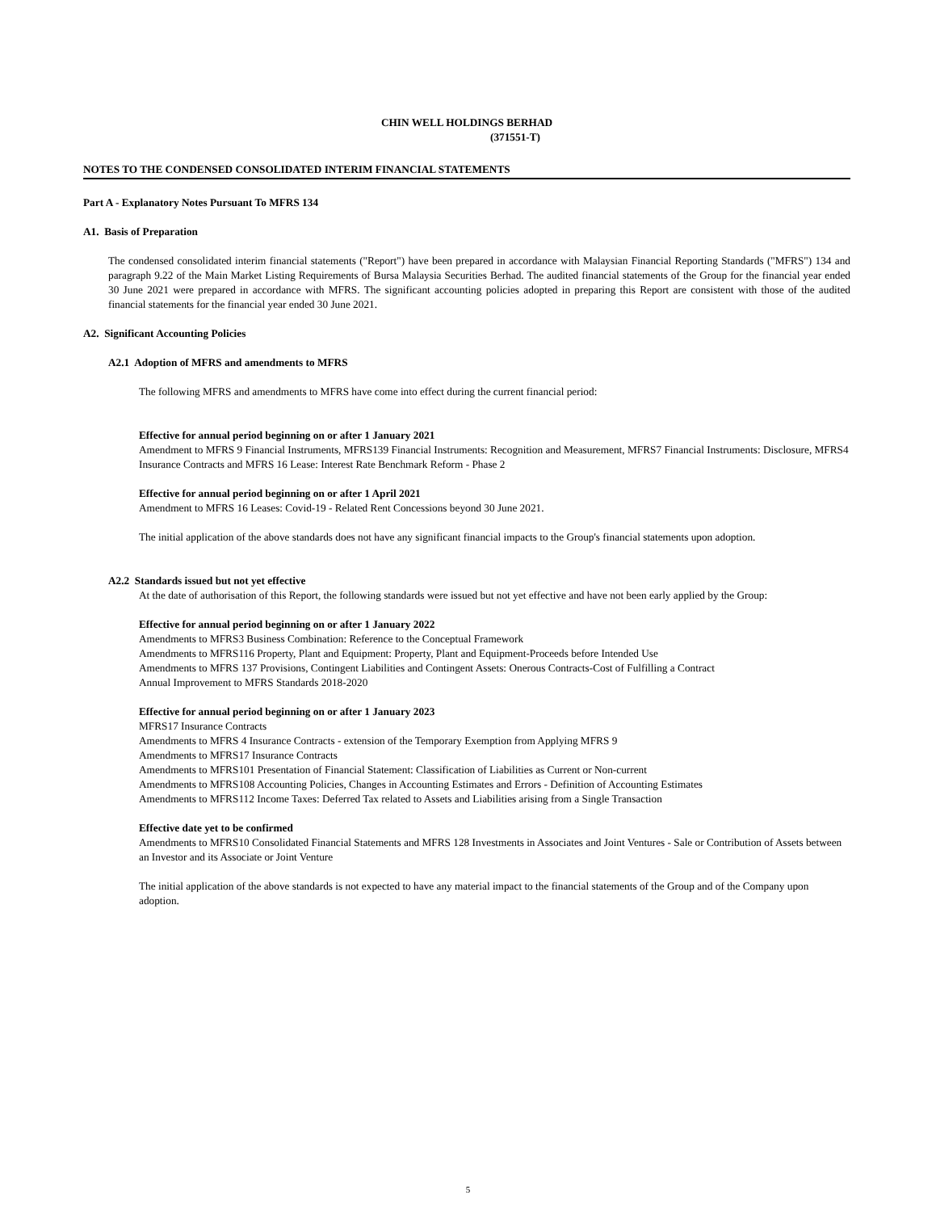CHIN WELL HOLDINGS BERHAD
(371551-T)
NOTES TO THE CONDENSED CONSOLIDATED INTERIM FINANCIAL STATEMENTS
Part A - Explanatory Notes Pursuant To MFRS 134
A1. Basis of Preparation
The condensed consolidated interim financial statements ("Report") have been prepared in accordance with Malaysian Financial Reporting Standards ("MFRS") 134 and paragraph 9.22 of the Main Market Listing Requirements of Bursa Malaysia Securities Berhad. The audited financial statements of the Group for the financial year ended 30 June 2021 were prepared in accordance with MFRS. The significant accounting policies adopted in preparing this Report are consistent with those of the audited financial statements for the financial year ended 30 June 2021.
A2. Significant Accounting Policies
A2.1 Adoption of MFRS and amendments to MFRS
The following MFRS and amendments to MFRS have come into effect during the current financial period:
Effective for annual period beginning on or after 1 January 2021
Amendment to MFRS 9 Financial Instruments, MFRS139 Financial Instruments: Recognition and Measurement, MFRS7 Financial Instruments: Disclosure, MFRS4 Insurance Contracts and MFRS 16 Lease: Interest Rate Benchmark Reform - Phase 2
Effective for annual period beginning on or after 1 April 2021
Amendment to MFRS 16 Leases: Covid-19 - Related Rent Concessions beyond 30 June 2021.
The initial application of the above standards does not have any significant financial impacts to the Group's financial statements upon adoption.
A2.2 Standards issued but not yet effective
At the date of authorisation of this Report, the following standards were issued but not yet effective and have not been early applied by the Group:
Effective for annual period beginning on or after 1 January 2022
Amendments to MFRS3 Business Combination: Reference to the Conceptual Framework
Amendments to MFRS116 Property, Plant and Equipment: Property, Plant and Equipment-Proceeds before Intended Use
Amendments to MFRS 137 Provisions, Contingent Liabilities and Contingent Assets: Onerous Contracts-Cost of Fulfilling a Contract
Annual Improvement to MFRS Standards 2018-2020
Effective for annual period beginning on or after 1 January 2023
MFRS17 Insurance Contracts
Amendments to MFRS 4 Insurance Contracts - extension of the Temporary Exemption from Applying MFRS 9
Amendments to MFRS17 Insurance Contracts
Amendments to MFRS101 Presentation of Financial Statement: Classification of Liabilities as Current or Non-current
Amendments to MFRS108 Accounting Policies, Changes in Accounting Estimates and Errors - Definition of Accounting Estimates
Amendments to MFRS112 Income Taxes: Deferred Tax related to Assets and Liabilities arising from a Single Transaction
Effective date yet to be confirmed
Amendments to MFRS10 Consolidated Financial Statements and MFRS 128 Investments in Associates and Joint Ventures - Sale or Contribution of Assets between an Investor and its Associate or Joint Venture
The initial application of the above standards is not expected to have any material impact to the financial statements of the Group and of the Company upon adoption.
5